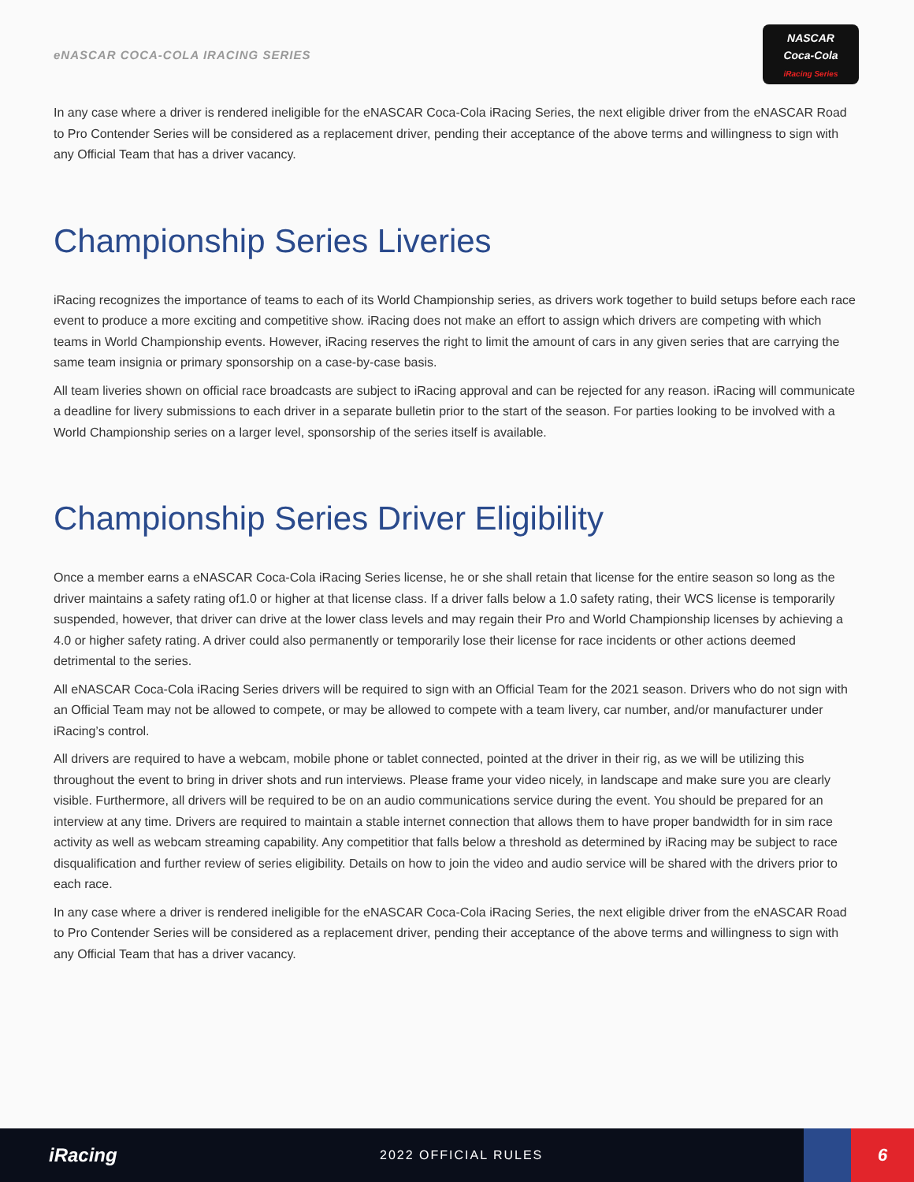eNASCAR COCA-COLA IRACING SERIES
NASCAR
Coca-Cola
iRacing Series
In any case where a driver is rendered ineligible for the eNASCAR Coca-Cola iRacing Series, the next eligible driver from the eNASCAR Road to Pro Contender Series will be considered as a replacement driver, pending their acceptance of the above terms and willingness to sign with any Official Team that has a driver vacancy.
Championship Series Liveries
iRacing recognizes the importance of teams to each of its World Championship series, as drivers work together to build setups before each race event to produce a more exciting and competitive show. iRacing does not make an effort to assign which drivers are competing with which teams in World Championship events. However, iRacing reserves the right to limit the amount of cars in any given series that are carrying the same team insignia or primary sponsorship on a case-by-case basis.
All team liveries shown on official race broadcasts are subject to iRacing approval and can be rejected for any reason. iRacing will communicate a deadline for livery submissions to each driver in a separate bulletin prior to the start of the season. For parties looking to be involved with a World Championship series on a larger level, sponsorship of the series itself is available.
Championship Series Driver Eligibility
Once a member earns a eNASCAR Coca-Cola iRacing Series license, he or she shall retain that license for the entire season so long as the driver maintains a safety rating of1.0 or higher at that license class. If a driver falls below a 1.0 safety rating, their WCS license is temporarily suspended, however, that driver can drive at the lower class levels and may regain their Pro and World Championship licenses by achieving a 4.0 or higher safety rating. A driver could also permanently or temporarily lose their license for race incidents or other actions deemed detrimental to the series.
All eNASCAR Coca-Cola iRacing Series drivers will be required to sign with an Official Team for the 2021 season. Drivers who do not sign with an Official Team may not be allowed to compete, or may be allowed to compete with a team livery, car number, and/or manufacturer under iRacing’s control.
All drivers are required to have a webcam, mobile phone or tablet connected, pointed at the driver in their rig, as we will be utilizing this throughout the event to bring in driver shots and run interviews. Please frame your video nicely, in landscape and make sure you are clearly visible. Furthermore, all drivers will be required to be on an audio communications service during the event. You should be prepared for an interview at any time. Drivers are required to maintain a stable internet connection that allows them to have proper bandwidth for in sim race activity as well as webcam streaming capability. Any competitior that falls below a threshold as determined by iRacing may be subject to race disqualification and further review of series eligibility. Details on how to join the video and audio service will be shared with the drivers prior to each race.
In any case where a driver is rendered ineligible for the eNASCAR Coca-Cola iRacing Series, the next eligible driver from the eNASCAR Road to Pro Contender Series will be considered as a replacement driver, pending their acceptance of the above terms and willingness to sign with any Official Team that has a driver vacancy.
iRacing
2022 OFFICIAL RULES
6